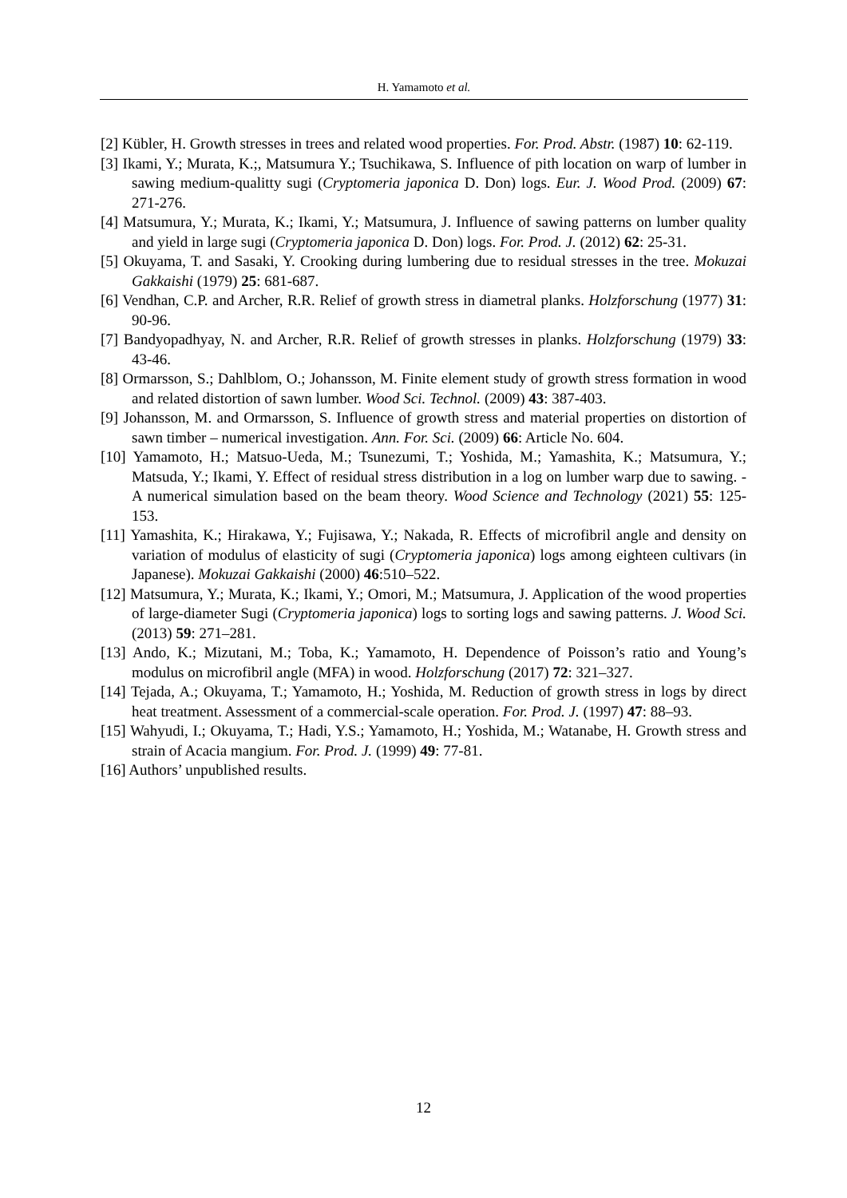H. Yamamoto et al.
[2] Kübler, H. Growth stresses in trees and related wood properties. For. Prod. Abstr. (1987) 10: 62-119.
[3] Ikami, Y.; Murata, K.;, Matsumura Y.; Tsuchikawa, S. Influence of pith location on warp of lumber in sawing medium-qualitty sugi (Cryptomeria japonica D. Don) logs. Eur. J. Wood Prod. (2009) 67: 271-276.
[4] Matsumura, Y.; Murata, K.; Ikami, Y.; Matsumura, J. Influence of sawing patterns on lumber quality and yield in large sugi (Cryptomeria japonica D. Don) logs. For. Prod. J. (2012) 62: 25-31.
[5] Okuyama, T. and Sasaki, Y. Crooking during lumbering due to residual stresses in the tree. Mokuzai Gakkaishi (1979) 25: 681-687.
[6] Vendhan, C.P. and Archer, R.R. Relief of growth stress in diametral planks. Holzforschung (1977) 31: 90-96.
[7] Bandyopadhyay, N. and Archer, R.R. Relief of growth stresses in planks. Holzforschung (1979) 33: 43-46.
[8] Ormarsson, S.; Dahlblom, O.; Johansson, M. Finite element study of growth stress formation in wood and related distortion of sawn lumber. Wood Sci. Technol. (2009) 43: 387-403.
[9] Johansson, M. and Ormarsson, S. Influence of growth stress and material properties on distortion of sawn timber – numerical investigation. Ann. For. Sci. (2009) 66: Article No. 604.
[10] Yamamoto, H.; Matsuo-Ueda, M.; Tsunezumi, T.; Yoshida, M.; Yamashita, K.; Matsumura, Y.; Matsuda, Y.; Ikami, Y. Effect of residual stress distribution in a log on lumber warp due to sawing. - A numerical simulation based on the beam theory. Wood Science and Technology (2021) 55: 125-153.
[11] Yamashita, K.; Hirakawa, Y.; Fujisawa, Y.; Nakada, R. Effects of microfibril angle and density on variation of modulus of elasticity of sugi (Cryptomeria japonica) logs among eighteen cultivars (in Japanese). Mokuzai Gakkaishi (2000) 46:510–522.
[12] Matsumura, Y.; Murata, K.; Ikami, Y.; Omori, M.; Matsumura, J. Application of the wood properties of large-diameter Sugi (Cryptomeria japonica) logs to sorting logs and sawing patterns. J. Wood Sci. (2013) 59: 271–281.
[13] Ando, K.; Mizutani, M.; Toba, K.; Yamamoto, H. Dependence of Poisson’s ratio and Young’s modulus on microfibril angle (MFA) in wood. Holzforschung (2017) 72: 321–327.
[14] Tejada, A.; Okuyama, T.; Yamamoto, H.; Yoshida, M. Reduction of growth stress in logs by direct heat treatment. Assessment of a commercial-scale operation. For. Prod. J. (1997) 47: 88–93.
[15] Wahyudi, I.; Okuyama, T.; Hadi, Y.S.; Yamamoto, H.; Yoshida, M.; Watanabe, H. Growth stress and strain of Acacia mangium. For. Prod. J. (1999) 49: 77-81.
[16] Authors’ unpublished results.
12